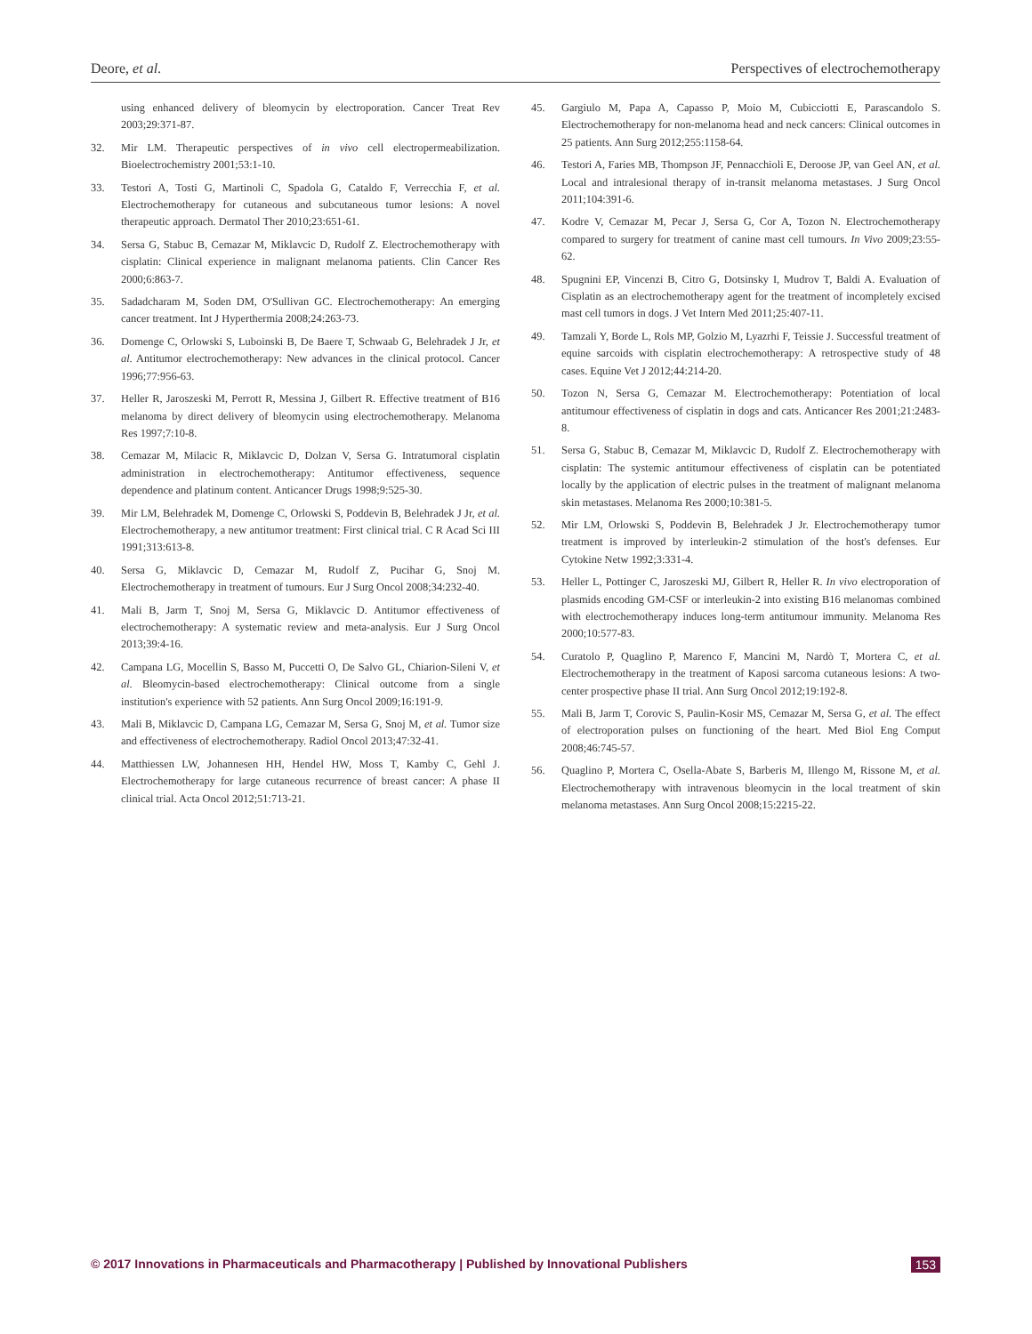Deore, et al. Perspectives of electrochemotherapy
using enhanced delivery of bleomycin by electroporation. Cancer Treat Rev 2003;29:371-87.
32. Mir LM. Therapeutic perspectives of in vivo cell electropermeabilization. Bioelectrochemistry 2001;53:1-10.
33. Testori A, Tosti G, Martinoli C, Spadola G, Cataldo F, Verrecchia F, et al. Electrochemotherapy for cutaneous and subcutaneous tumor lesions: A novel therapeutic approach. Dermatol Ther 2010;23:651-61.
34. Sersa G, Stabuc B, Cemazar M, Miklavcic D, Rudolf Z. Electrochemotherapy with cisplatin: Clinical experience in malignant melanoma patients. Clin Cancer Res 2000;6:863-7.
35. Sadadcharam M, Soden DM, O'Sullivan GC. Electrochemotherapy: An emerging cancer treatment. Int J Hyperthermia 2008;24:263-73.
36. Domenge C, Orlowski S, Luboinski B, De Baere T, Schwaab G, Belehradek J Jr, et al. Antitumor electrochemotherapy: New advances in the clinical protocol. Cancer 1996;77:956-63.
37. Heller R, Jaroszeski M, Perrott R, Messina J, Gilbert R. Effective treatment of B16 melanoma by direct delivery of bleomycin using electrochemotherapy. Melanoma Res 1997;7:10-8.
38. Cemazar M, Milacic R, Miklavcic D, Dolzan V, Sersa G. Intratumoral cisplatin administration in electrochemotherapy: Antitumor effectiveness, sequence dependence and platinum content. Anticancer Drugs 1998;9:525-30.
39. Mir LM, Belehradek M, Domenge C, Orlowski S, Poddevin B, Belehradek J Jr, et al. Electrochemotherapy, a new antitumor treatment: First clinical trial. C R Acad Sci III 1991;313:613-8.
40. Sersa G, Miklavcic D, Cemazar M, Rudolf Z, Pucihar G, Snoj M. Electrochemotherapy in treatment of tumours. Eur J Surg Oncol 2008;34:232-40.
41. Mali B, Jarm T, Snoj M, Sersa G, Miklavcic D. Antitumor effectiveness of electrochemotherapy: A systematic review and meta-analysis. Eur J Surg Oncol 2013;39:4-16.
42. Campana LG, Mocellin S, Basso M, Puccetti O, De Salvo GL, Chiarion-Sileni V, et al. Bleomycin-based electrochemotherapy: Clinical outcome from a single institution's experience with 52 patients. Ann Surg Oncol 2009;16:191-9.
43. Mali B, Miklavcic D, Campana LG, Cemazar M, Sersa G, Snoj M, et al. Tumor size and effectiveness of electrochemotherapy. Radiol Oncol 2013;47:32-41.
44. Matthiessen LW, Johannesen HH, Hendel HW, Moss T, Kamby C, Gehl J. Electrochemotherapy for large cutaneous recurrence of breast cancer: A phase II clinical trial. Acta Oncol 2012;51:713-21.
45. Gargiulo M, Papa A, Capasso P, Moio M, Cubicciotti E, Parascandolo S. Electrochemotherapy for non-melanoma head and neck cancers: Clinical outcomes in 25 patients. Ann Surg 2012;255:1158-64.
46. Testori A, Faries MB, Thompson JF, Pennacchioli E, Deroose JP, van Geel AN, et al. Local and intralesional therapy of in-transit melanoma metastases. J Surg Oncol 2011;104:391-6.
47. Kodre V, Cemazar M, Pecar J, Sersa G, Cor A, Tozon N. Electrochemotherapy compared to surgery for treatment of canine mast cell tumours. In Vivo 2009;23:55-62.
48. Spugnini EP, Vincenzi B, Citro G, Dotsinsky I, Mudrov T, Baldi A. Evaluation of Cisplatin as an electrochemotherapy agent for the treatment of incompletely excised mast cell tumors in dogs. J Vet Intern Med 2011;25:407-11.
49. Tamzali Y, Borde L, Rols MP, Golzio M, Lyazrhi F, Teissie J. Successful treatment of equine sarcoids with cisplatin electrochemotherapy: A retrospective study of 48 cases. Equine Vet J 2012;44:214-20.
50. Tozon N, Sersa G, Cemazar M. Electrochemotherapy: Potentiation of local antitumour effectiveness of cisplatin in dogs and cats. Anticancer Res 2001;21:2483-8.
51. Sersa G, Stabuc B, Cemazar M, Miklavcic D, Rudolf Z. Electrochemotherapy with cisplatin: The systemic antitumour effectiveness of cisplatin can be potentiated locally by the application of electric pulses in the treatment of malignant melanoma skin metastases. Melanoma Res 2000;10:381-5.
52. Mir LM, Orlowski S, Poddevin B, Belehradek J Jr. Electrochemotherapy tumor treatment is improved by interleukin-2 stimulation of the host's defenses. Eur Cytokine Netw 1992;3:331-4.
53. Heller L, Pottinger C, Jaroszeski MJ, Gilbert R, Heller R. In vivo electroporation of plasmids encoding GM-CSF or interleukin-2 into existing B16 melanomas combined with electrochemotherapy induces long-term antitumour immunity. Melanoma Res 2000;10:577-83.
54. Curatolo P, Quaglino P, Marenco F, Mancini M, Nardò T, Mortera C, et al. Electrochemotherapy in the treatment of Kaposi sarcoma cutaneous lesions: A two-center prospective phase II trial. Ann Surg Oncol 2012;19:192-8.
55. Mali B, Jarm T, Corovic S, Paulin-Kosir MS, Cemazar M, Sersa G, et al. The effect of electroporation pulses on functioning of the heart. Med Biol Eng Comput 2008;46:745-57.
56. Quaglino P, Mortera C, Osella-Abate S, Barberis M, Illengo M, Rissone M, et al. Electrochemotherapy with intravenous bleomycin in the local treatment of skin melanoma metastases. Ann Surg Oncol 2008;15:2215-22.
© 2017 Innovations in Pharmaceuticals and Pharmacotherapy | Published by Innovational Publishers 153